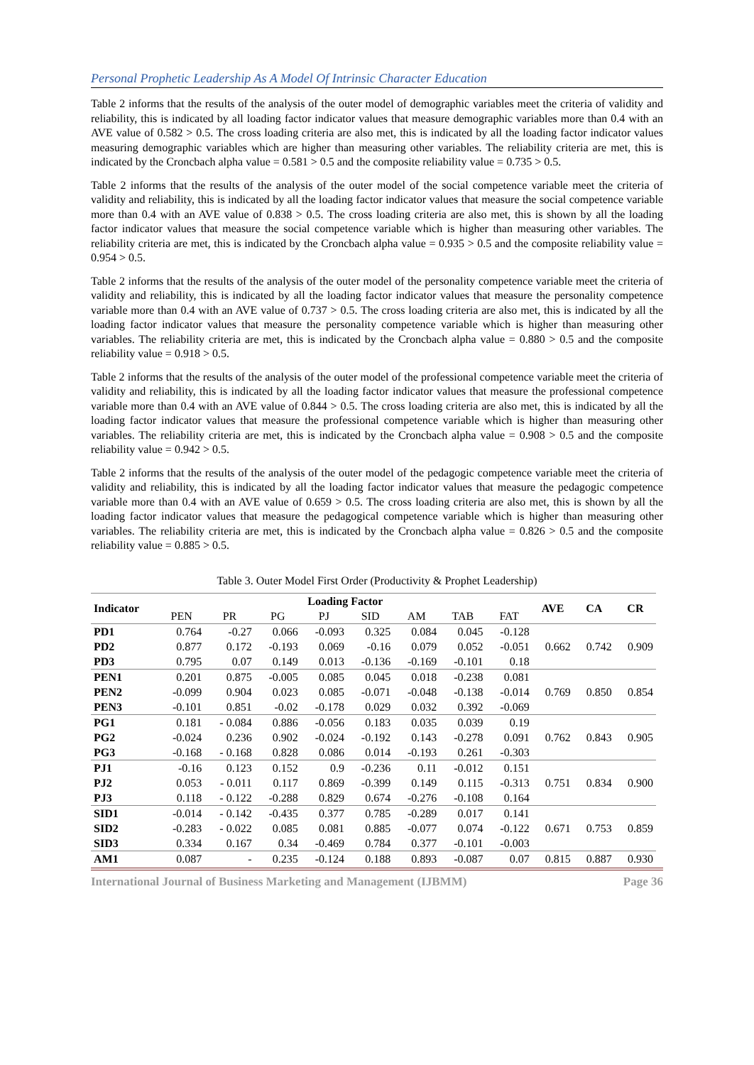Personal Prophetic Leadership As A Model Of Intrinsic Character Education
Table 2 informs that the results of the analysis of the outer model of demographic variables meet the criteria of validity and reliability, this is indicated by all loading factor indicator values that measure demographic variables more than 0.4 with an AVE value of 0.582 > 0.5. The cross loading criteria are also met, this is indicated by all the loading factor indicator values measuring demographic variables which are higher than measuring other variables. The reliability criteria are met, this is indicated by the Croncbach alpha value = 0.581 > 0.5 and the composite reliability value = 0.735 > 0.5.
Table 2 informs that the results of the analysis of the outer model of the social competence variable meet the criteria of validity and reliability, this is indicated by all the loading factor indicator values that measure the social competence variable more than 0.4 with an AVE value of 0.838 > 0.5. The cross loading criteria are also met, this is shown by all the loading factor indicator values that measure the social competence variable which is higher than measuring other variables. The reliability criteria are met, this is indicated by the Croncbach alpha value = 0.935 > 0.5 and the composite reliability value = 0.954 > 0.5.
Table 2 informs that the results of the analysis of the outer model of the personality competence variable meet the criteria of validity and reliability, this is indicated by all the loading factor indicator values that measure the personality competence variable more than 0.4 with an AVE value of 0.737 > 0.5. The cross loading criteria are also met, this is indicated by all the loading factor indicator values that measure the personality competence variable which is higher than measuring other variables. The reliability criteria are met, this is indicated by the Croncbach alpha value = 0.880 > 0.5 and the composite reliability value = 0.918 > 0.5.
Table 2 informs that the results of the analysis of the outer model of the professional competence variable meet the criteria of validity and reliability, this is indicated by all the loading factor indicator values that measure the professional competence variable more than 0.4 with an AVE value of 0.844 > 0.5. The cross loading criteria are also met, this is indicated by all the loading factor indicator values that measure the professional competence variable which is higher than measuring other variables. The reliability criteria are met, this is indicated by the Croncbach alpha value = 0.908 > 0.5 and the composite reliability value = 0.942 > 0.5.
Table 2 informs that the results of the analysis of the outer model of the pedagogic competence variable meet the criteria of validity and reliability, this is indicated by all the loading factor indicator values that measure the pedagogic competence variable more than 0.4 with an AVE value of 0.659 > 0.5. The cross loading criteria are also met, this is shown by all the loading factor indicator values that measure the pedagogical competence variable which is higher than measuring other variables. The reliability criteria are met, this is indicated by the Croncbach alpha value = 0.826 > 0.5 and the composite reliability value = 0.885 > 0.5.
Table 3. Outer Model First Order (Productivity & Prophet Leadership)
| Indicator | Loading Factor | | | | | | | | AVE | CA | CR |
| --- | --- | --- | --- | --- | --- | --- | --- | --- | --- | --- | --- |
| | PEN | PR | PG | PJ | SID | AM | TAB | FAT | | | |
| PD1 | 0.764 | -0.27 | 0.066 | -0.093 | 0.325 | 0.084 | 0.045 | -0.128 | 0.662 | 0.742 | 0.909 |
| PD2 | 0.877 | 0.172 | -0.193 | 0.069 | -0.16 | 0.079 | 0.052 | -0.051 | | | |
| PD3 | 0.795 | 0.07 | 0.149 | 0.013 | -0.136 | -0.169 | -0.101 | 0.18 | | | |
| PEN1 | 0.201 | 0.875 | -0.005 | 0.085 | 0.045 | 0.018 | -0.238 | 0.081 | 0.769 | 0.850 | 0.854 |
| PEN2 | -0.099 | 0.904 | 0.023 | 0.085 | -0.071 | -0.048 | -0.138 | -0.014 | | | |
| PEN3 | -0.101 | 0.851 | -0.02 | -0.178 | 0.029 | 0.032 | 0.392 | -0.069 | | | |
| PG1 | 0.181 | - 0.084 | 0.886 | -0.056 | 0.183 | 0.035 | 0.039 | 0.19 | 0.762 | 0.843 | 0.905 |
| PG2 | -0.024 | 0.236 | 0.902 | -0.024 | -0.192 | 0.143 | -0.278 | 0.091 | | | |
| PG3 | -0.168 | - 0.168 | 0.828 | 0.086 | 0.014 | -0.193 | 0.261 | -0.303 | | | |
| PJ1 | -0.16 | 0.123 | 0.152 | 0.9 | -0.236 | 0.11 | -0.012 | 0.151 | 0.751 | 0.834 | 0.900 |
| PJ2 | 0.053 | - 0.011 | 0.117 | 0.869 | -0.399 | 0.149 | 0.115 | -0.313 | | | |
| PJ3 | 0.118 | - 0.122 | -0.288 | 0.829 | 0.674 | -0.276 | -0.108 | 0.164 | | | |
| SID1 | -0.014 | - 0.142 | -0.435 | 0.377 | 0.785 | -0.289 | 0.017 | 0.141 | 0.671 | 0.753 | 0.859 |
| SID2 | -0.283 | - 0.022 | 0.085 | 0.081 | 0.885 | -0.077 | 0.074 | -0.122 | | | |
| SID3 | 0.334 | 0.167 | 0.34 | -0.469 | 0.784 | 0.377 | -0.101 | -0.003 | | | |
| AM1 | 0.087 | - | 0.235 | -0.124 | 0.188 | 0.893 | -0.087 | 0.07 | 0.815 | 0.887 | 0.930 |
International Journal of Business Marketing and Management (IJBMM) Page 36